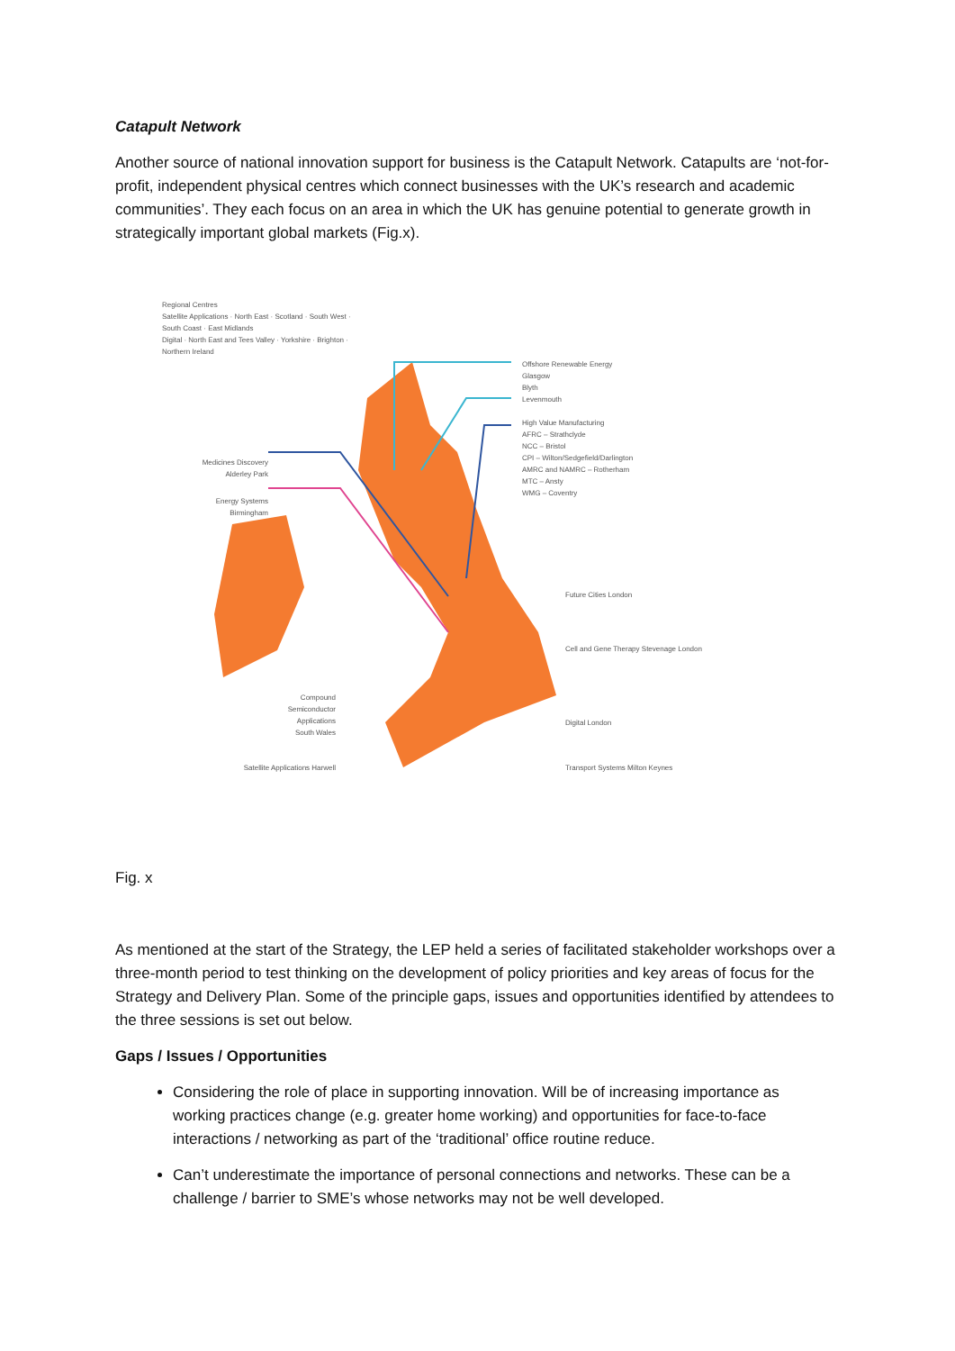Catapult Network
Another source of national innovation support for business is the Catapult Network. Catapults are ‘not-for-profit, independent physical centres which connect businesses with the UK’s research and academic communities’. They each focus on an area in which the UK has genuine potential to generate growth in strategically important global markets (Fig.x).
Regional Centres
Satellite Applications · North East · Scotland · South West · South Coast · East Midlands
Digital · North East and Tees Valley · Yorkshire · Brighton · Northern Ireland
Medicines Discovery Alderley Park
Energy Systems Birmingham
Offshore Renewable Energy
Glasgow
Blyth
Levenmouth
High Value Manufacturing
AFRC – Strathclyde
NCC – Bristol
CPI – Wilton/Sedgefield/Darlington
AMRC and NAMRC – Rotherham
MTC – Ansty
WMG – Coventry
Future Cities London
Cell and Gene Therapy Stevenage London
Digital London
Transport Systems Milton Keynes
Compound Semiconductor Applications South Wales
Satellite Applications Harwell
Fig. x
As mentioned at the start of the Strategy, the LEP held a series of facilitated stakeholder workshops over a three-month period to test thinking on the development of policy priorities and key areas of focus for the Strategy and Delivery Plan. Some of the principle gaps, issues and opportunities identified by attendees to the three sessions is set out below.
Gaps / Issues / Opportunities
Considering the role of place in supporting innovation. Will be of increasing importance as working practices change (e.g. greater home working) and opportunities for face-to-face interactions / networking as part of the ‘traditional’ office routine reduce.
Can’t underestimate the importance of personal connections and networks. These can be a challenge / barrier to SME’s whose networks may not be well developed.